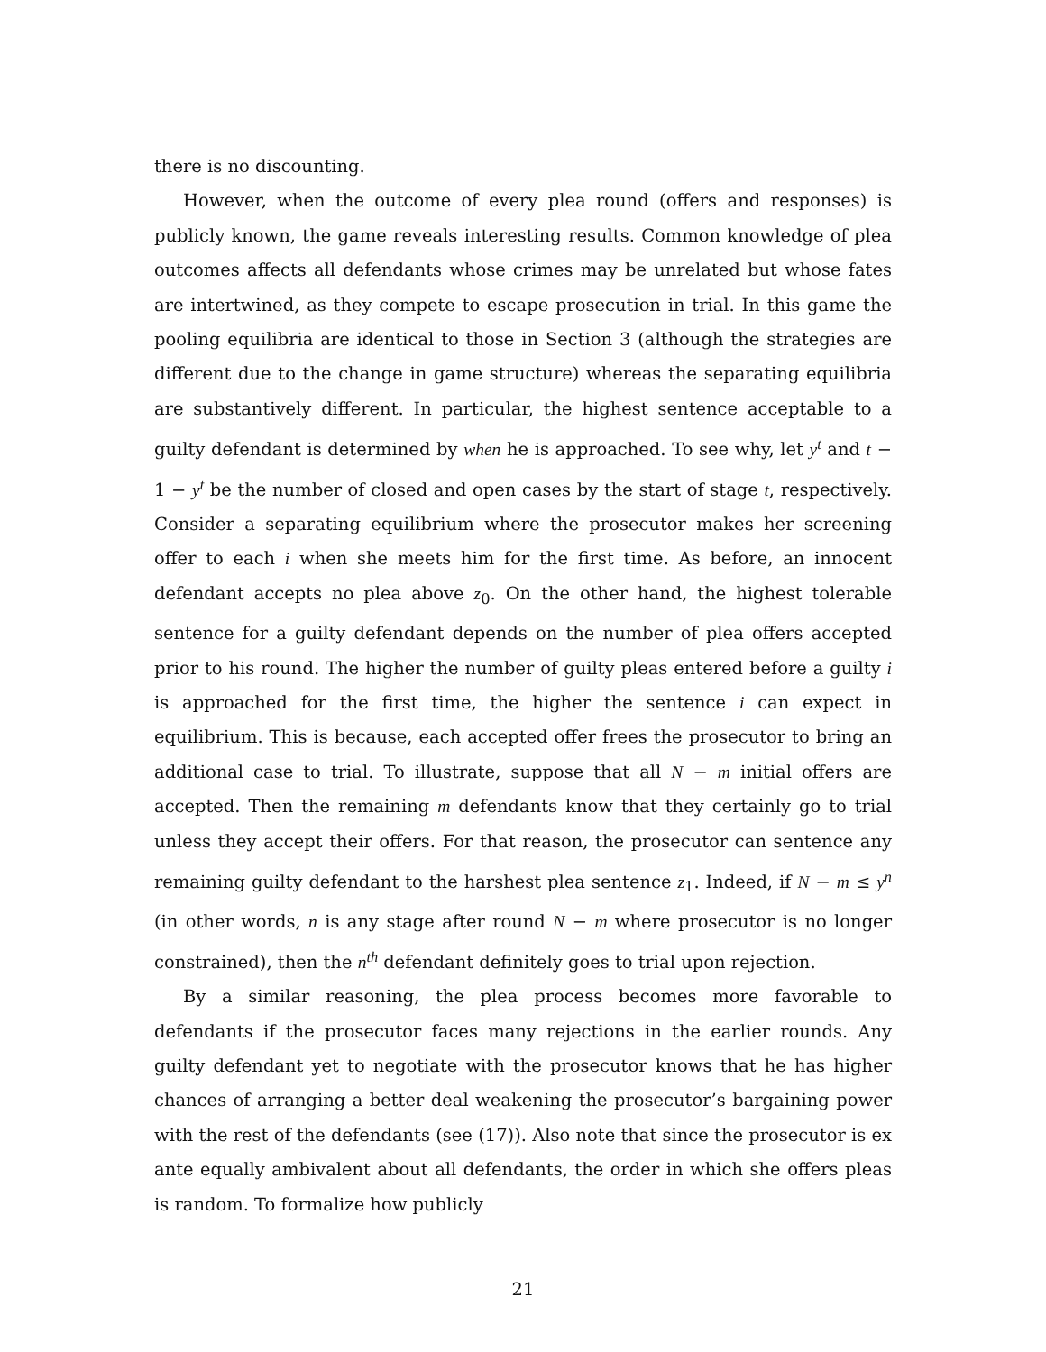there is no discounting.
However, when the outcome of every plea round (offers and responses) is publicly known, the game reveals interesting results. Common knowledge of plea outcomes affects all defendants whose crimes may be unrelated but whose fates are intertwined, as they compete to escape prosecution in trial. In this game the pooling equilibria are identical to those in Section 3 (although the strategies are different due to the change in game structure) whereas the separating equilibria are substantively different. In particular, the highest sentence acceptable to a guilty defendant is determined by when he is approached. To see why, let y<sup>t</sup> and t − 1 − y<sup>t</sup> be the number of closed and open cases by the start of stage t, respectively. Consider a separating equilibrium where the prosecutor makes her screening offer to each i when she meets him for the first time. As before, an innocent defendant accepts no plea above z<sub>0</sub>. On the other hand, the highest tolerable sentence for a guilty defendant depends on the number of plea offers accepted prior to his round. The higher the number of guilty pleas entered before a guilty i is approached for the first time, the higher the sentence i can expect in equilibrium. This is because, each accepted offer frees the prosecutor to bring an additional case to trial. To illustrate, suppose that all N − m initial offers are accepted. Then the remaining m defendants know that they certainly go to trial unless they accept their offers. For that reason, the prosecutor can sentence any remaining guilty defendant to the harshest plea sentence z<sub>1</sub>. Indeed, if N − m ≤ y<sup>n</sup> (in other words, n is any stage after round N − m where prosecutor is no longer constrained), then the n<sup>th</sup> defendant definitely goes to trial upon rejection.
By a similar reasoning, the plea process becomes more favorable to defendants if the prosecutor faces many rejections in the earlier rounds. Any guilty defendant yet to negotiate with the prosecutor knows that he has higher chances of arranging a better deal weakening the prosecutor’s bargaining power with the rest of the defendants (see (17)). Also note that since the prosecutor is ex ante equally ambivalent about all defendants, the order in which she offers pleas is random. To formalize how publicly
21